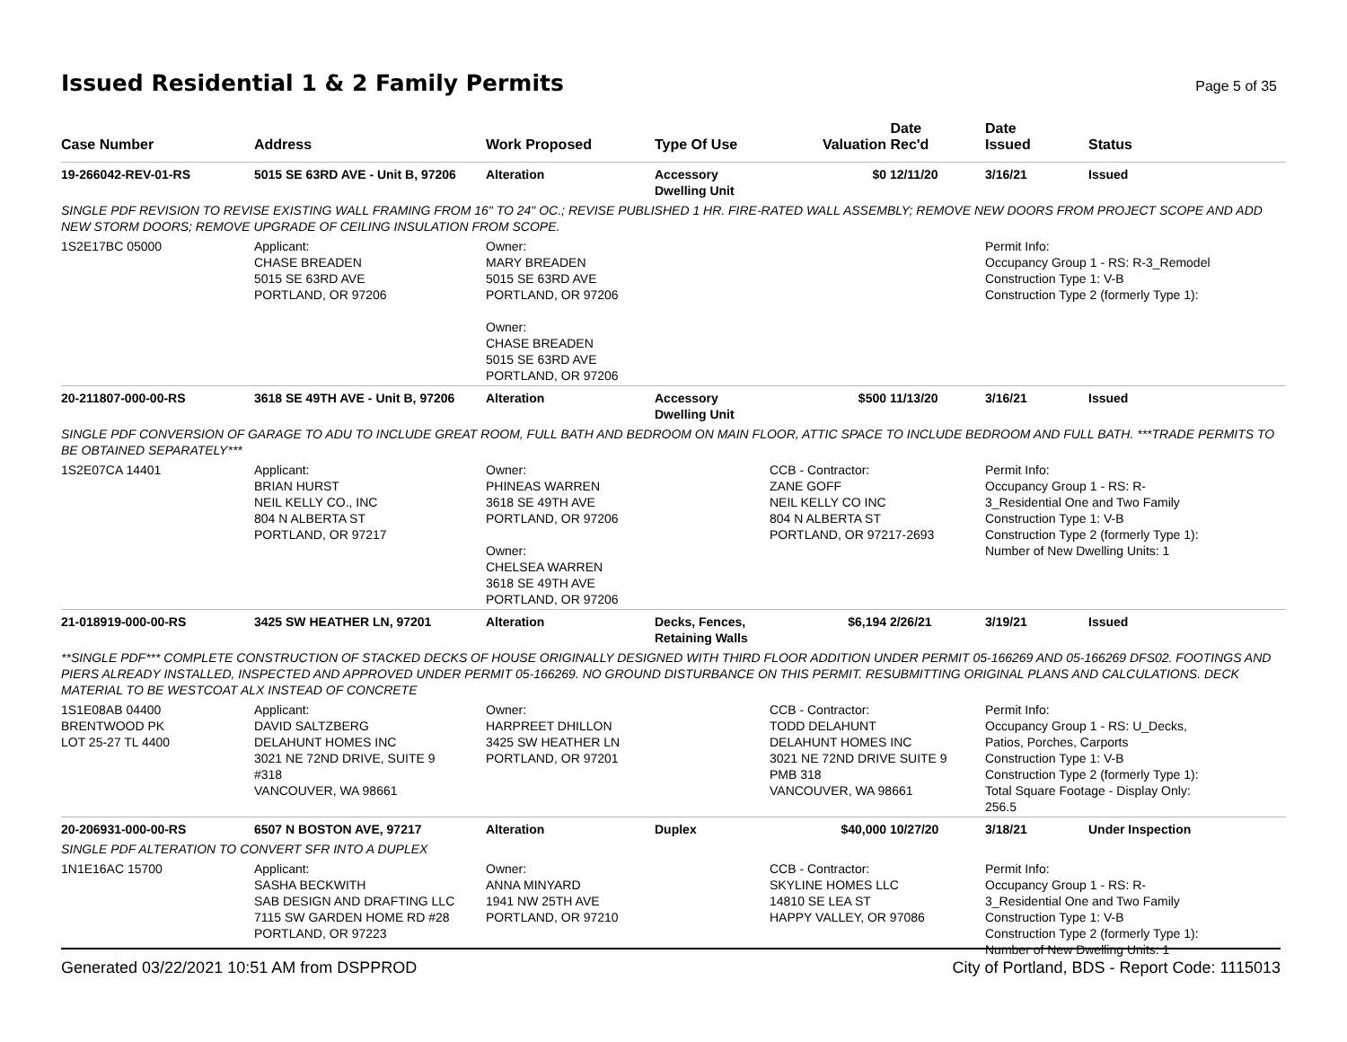Issued Residential 1 & 2 Family Permits
Page 5 of 35
| Case Number | Address | Work Proposed | Type Of Use | Valuation | Date Rec'd | Date Issued | Status |
| --- | --- | --- | --- | --- | --- | --- | --- |
| 19-266042-REV-01-RS | 5015 SE 63RD AVE - Unit B, 97206 | Alteration | Accessory Dwelling Unit | $0 | 12/11/20 | 3/16/21 | Issued |
| SINGLE PDF REVISION TO REVISE EXISTING WALL FRAMING FROM 16" TO 24" OC.; REVISE PUBLISHED 1 HR. FIRE-RATED WALL ASSEMBLY; REMOVE NEW DOORS FROM PROJECT SCOPE AND ADD NEW STORM DOORS; REMOVE UPGRADE OF CEILING INSULATION FROM SCOPE. | | | | | | | |
| 1S2E17BC 05000 | Applicant: CHASE BREADEN 5015 SE 63RD AVE PORTLAND, OR 97206 | Owner: MARY BREADEN 5015 SE 63RD AVE PORTLAND, OR 97206 Owner: CHASE BREADEN 5015 SE 63RD AVE PORTLAND, OR 97206 | | | | Permit Info: Occupancy Group 1 - RS: R-3_Remodel Construction Type 1: V-B Construction Type 2 (formerly Type 1): | |
| 20-211807-000-00-RS | 3618 SE 49TH AVE - Unit B, 97206 | Alteration | Accessory Dwelling Unit | $500 | 11/13/20 | 3/16/21 | Issued |
| SINGLE PDF CONVERSION OF GARAGE TO ADU TO INCLUDE GREAT ROOM, FULL BATH AND BEDROOM ON MAIN FLOOR, ATTIC SPACE TO INCLUDE BEDROOM AND FULL BATH. ***TRADE PERMITS TO BE OBTAINED SEPARATELY*** | | | | | | | |
| 1S2E07CA 14401 | Applicant: BRIAN HURST NEIL KELLY CO., INC 804 N ALBERTA ST PORTLAND, OR 97217 | Owner: PHINEAS WARREN 3618 SE 49TH AVE PORTLAND, OR 97206 Owner: CHELSEA WARREN 3618 SE 49TH AVE PORTLAND, OR 97206 | | CCB - Contractor: ZANE GOFF NEIL KELLY CO INC 804 N ALBERTA ST PORTLAND, OR 97217-2693 | | Permit Info: Occupancy Group 1 - RS: R- 3_Residential One and Two Family Construction Type 1: V-B Construction Type 2 (formerly Type 1): Number of New Dwelling Units: 1 | |
| 21-018919-000-00-RS | 3425 SW HEATHER LN, 97201 | Alteration | Decks, Fences, Retaining Walls | $6,194 | 2/26/21 | 3/19/21 | Issued |
| **SINGLE PDF*** COMPLETE CONSTRUCTION OF STACKED DECKS OF HOUSE ORIGINALLY DESIGNED WITH THIRD FLOOR ADDITION UNDER PERMIT 05-166269 AND 05-166269 DFS02. FOOTINGS AND PIERS ALREADY INSTALLED, INSPECTED AND APPROVED UNDER PERMIT 05-166269. NO GROUND DISTURBANCE ON THIS PERMIT. RESUBMITTING ORIGINAL PLANS AND CALCULATIONS. DECK MATERIAL TO BE WESTCOAT ALX INSTEAD OF CONCRETE | | | | | | | |
| 1S1E08AB 04400 BRENTWOOD PK LOT 25-27 TL 4400 | Applicant: DAVID SALTZBERG DELAHUNT HOMES INC 3021 NE 72ND DRIVE, SUITE 9 #318 VANCOUVER, WA 98661 | Owner: HARPREET DHILLON 3425 SW HEATHER LN PORTLAND, OR 97201 | | CCB - Contractor: TODD DELAHUNT DELAHUNT HOMES INC 3021 NE 72ND DRIVE SUITE 9 PMB 318 VANCOUVER, WA 98661 | | Permit Info: Occupancy Group 1 - RS: U_Decks, Patios, Porches, Carports Construction Type 1: V-B Construction Type 2 (formerly Type 1): Total Square Footage - Display Only: 256.5 | |
| 20-206931-000-00-RS | 6507 N BOSTON AVE, 97217 | Alteration | Duplex | $40,000 | 10/27/20 | 3/18/21 | Under Inspection |
| SINGLE PDF ALTERATION TO CONVERT SFR INTO A DUPLEX | | | | | | | |
| 1N1E16AC 15700 | Applicant: SASHA BECKWITH SAB DESIGN AND DRAFTING LLC 7115 SW GARDEN HOME RD #28 PORTLAND, OR 97223 | Owner: ANNA MINYARD 1941 NW 25TH AVE PORTLAND, OR 97210 | | CCB - Contractor: SKYLINE HOMES LLC 14810 SE LEA ST HAPPY VALLEY, OR 97086 | | Permit Info: Occupancy Group 1 - RS: R- 3_Residential One and Two Family Construction Type 1: V-B Construction Type 2 (formerly Type 1): Number of New Dwelling Units: 1 | |
Generated 03/22/2021 10:51 AM from DSPPROD City of Portland, BDS - Report Code: 1115013